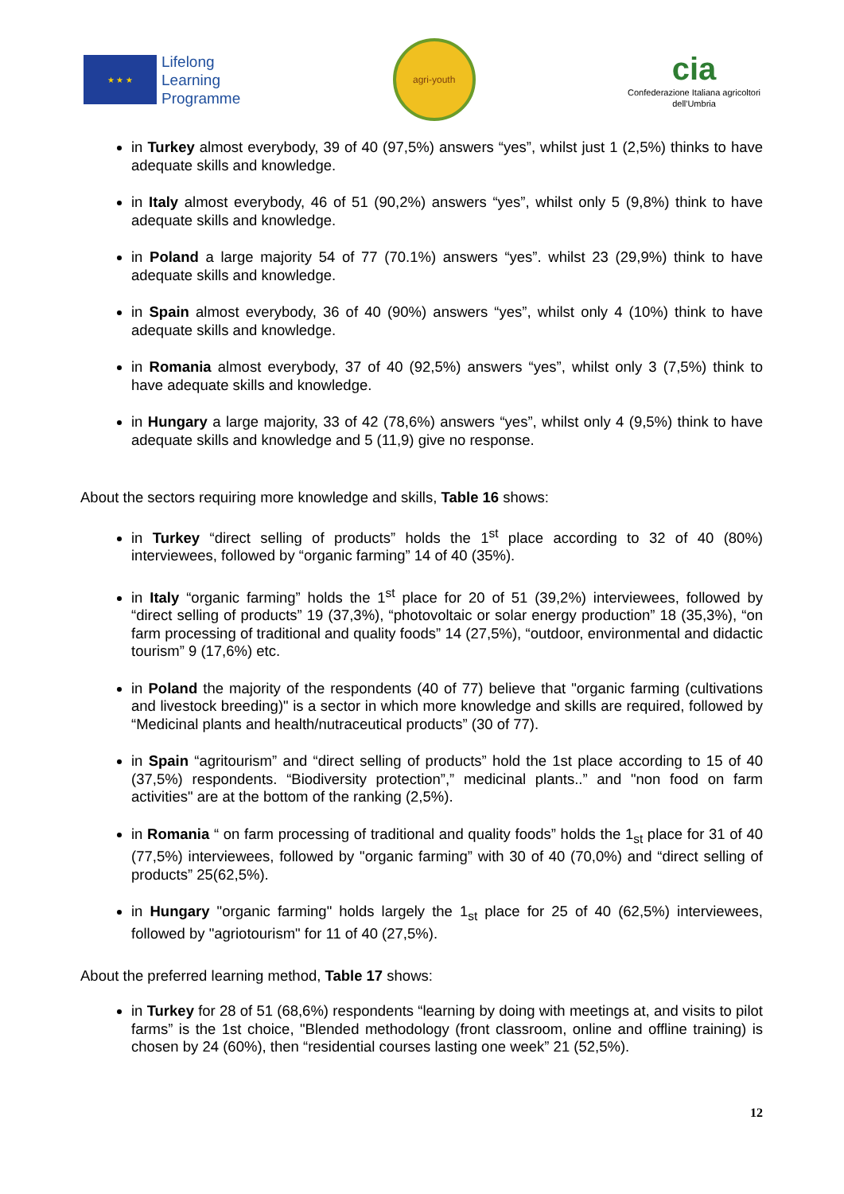★ ★ ★
Lifelong
Learning
Programme
agri-youth
cia
Confederazione Italiana agricoltori
dell'Umbria
in Turkey almost everybody, 39 of 40 (97,5%) answers “yes”, whilst just 1 (2,5%) thinks to have adequate skills and knowledge.
in Italy almost everybody, 46 of 51 (90,2%) answers “yes”, whilst only 5 (9,8%) think to have adequate skills and knowledge.
in Poland a large majority 54 of 77 (70.1%) answers “yes”. whilst 23 (29,9%) think to have adequate skills and knowledge.
in Spain almost everybody, 36 of 40 (90%) answers “yes”, whilst only 4 (10%) think to have adequate skills and knowledge.
in Romania almost everybody, 37 of 40 (92,5%) answers “yes”, whilst only 3 (7,5%) think to have adequate skills and knowledge.
in Hungary a large majority, 33 of 42 (78,6%) answers “yes”, whilst only 4 (9,5%) think to have adequate skills and knowledge and 5 (11,9) give no response.
About the sectors requiring more knowledge and skills, Table 16 shows:
in Turkey “direct selling of products” holds the 1<sup>st</sup> place according to 32 of 40 (80%) interviewees, followed by “organic farming” 14 of 40 (35%).
in Italy “organic farming” holds the 1<sup>st</sup> place for 20 of 51 (39,2%) interviewees, followed by “direct selling of products” 19 (37,3%), “photovoltaic or solar energy production” 18 (35,3%), “on farm processing of traditional and quality foods” 14 (27,5%), “outdoor, environmental and didactic tourism” 9 (17,6%) etc.
in Poland the majority of the respondents (40 of 77) believe that "organic farming (cultivations and livestock breeding)" is a sector in which more knowledge and skills are required, followed by “Medicinal plants and health/nutraceutical products” (30 of 77).
in Spain “agritourism” and “direct selling of products” hold the 1st place according to 15 of 40 (37,5%) respondents. “Biodiversity protection”,” medicinal plants..” and "non food on farm activities" are at the bottom of the ranking (2,5%).
in Romania “ on farm processing of traditional and quality foods” holds the 1<sub>st</sub> place for 31 of 40 (77,5%) interviewees, followed by "organic farming” with 30 of 40 (70,0%) and “direct selling of products” 25(62,5%).
in Hungary "organic farming" holds largely the 1<sub>st</sub> place for 25 of 40 (62,5%) interviewees, followed by "agriotourism" for 11 of 40 (27,5%).
About the preferred learning method, Table 17 shows:
in Turkey for 28 of 51 (68,6%) respondents “learning by doing with meetings at, and visits to pilot farms” is the 1st choice, "Blended methodology (front classroom, online and offline training) is chosen by 24 (60%), then “residential courses lasting one week” 21 (52,5%).
12